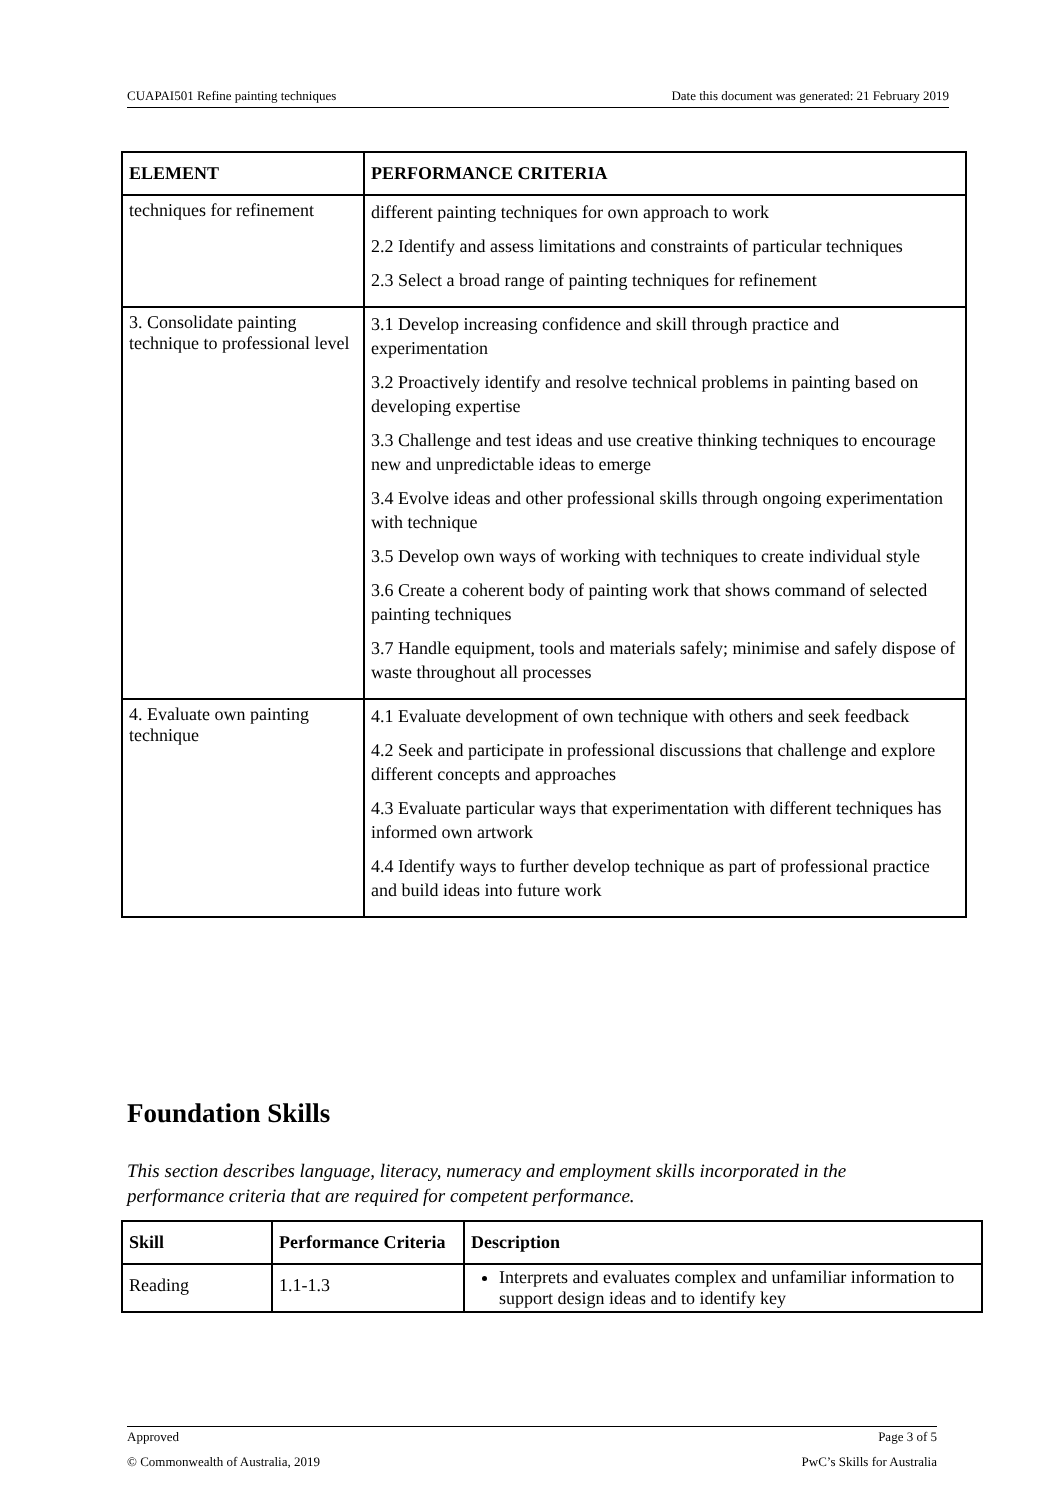CUAPAI501 Refine painting techniques Date this document was generated: 21 February 2019
| ELEMENT | PERFORMANCE CRITERIA |
| --- | --- |
| techniques for refinement | different painting techniques for own approach to work 2.2 Identify and assess limitations and constraints of particular techniques 2.3 Select a broad range of painting techniques for refinement |
| 3. Consolidate painting technique to professional level | 3.1 Develop increasing confidence and skill through practice and experimentation 3.2 Proactively identify and resolve technical problems in painting based on developing expertise 3.3 Challenge and test ideas and use creative thinking techniques to encourage new and unpredictable ideas to emerge 3.4 Evolve ideas and other professional skills through ongoing experimentation with technique 3.5 Develop own ways of working with techniques to create individual style 3.6 Create a coherent body of painting work that shows command of selected painting techniques 3.7 Handle equipment, tools and materials safely; minimise and safely dispose of waste throughout all processes |
| 4. Evaluate own painting technique | 4.1 Evaluate development of own technique with others and seek feedback 4.2 Seek and participate in professional discussions that challenge and explore different concepts and approaches 4.3 Evaluate particular ways that experimentation with different techniques has informed own artwork 4.4 Identify ways to further develop technique as part of professional practice and build ideas into future work |
Foundation Skills
This section describes language, literacy, numeracy and employment skills incorporated in the performance criteria that are required for competent performance.
| Skill | Performance Criteria | Description |
| --- | --- | --- |
| Reading | 1.1-1.3 | Interprets and evaluates complex and unfamiliar information to support design ideas and to identify key |
Approved Page 3 of 5
© Commonwealth of Australia, 2019 PwC’s Skills for Australia